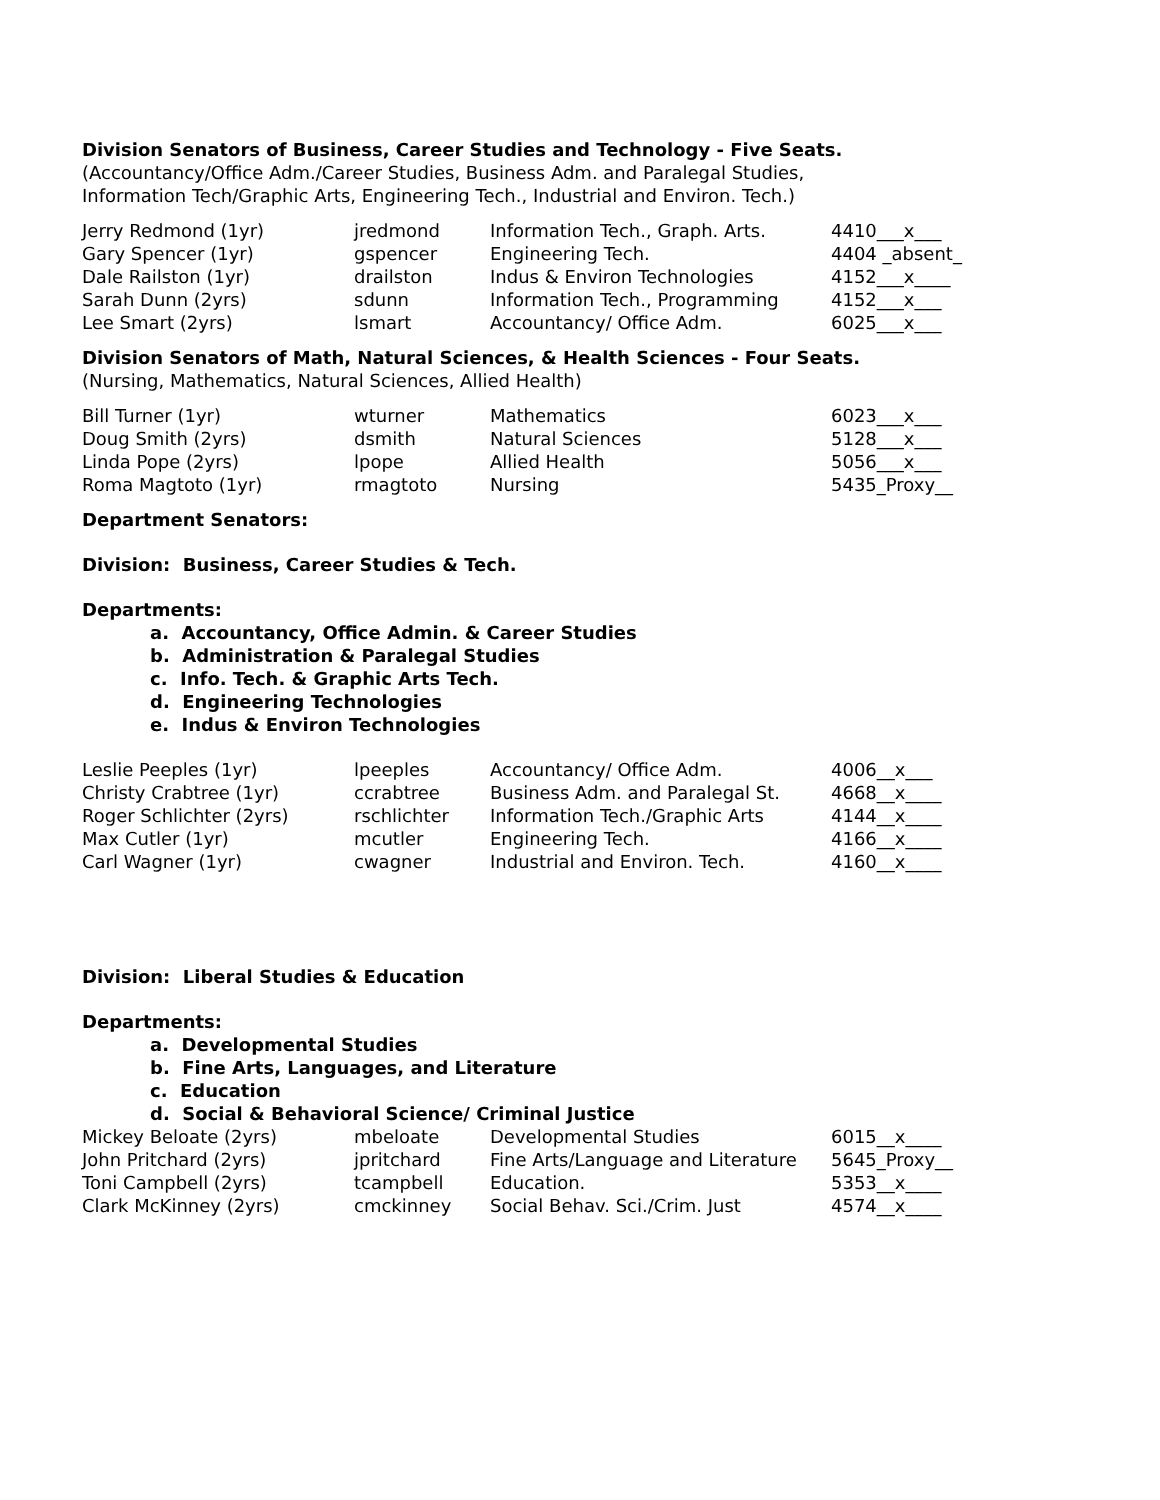Division Senators of Business, Career Studies and Technology - Five Seats.
(Accountancy/Office Adm./Career Studies, Business Adm. and Paralegal Studies,
Information Tech/Graphic Arts, Engineering Tech., Industrial and Environ. Tech.)
| Jerry Redmond (1yr) | jredmond | Information Tech., Graph. Arts. | 4410___x___ |
| Gary Spencer (1yr) | gspencer | Engineering Tech. | 4404 _absent_ |
| Dale Railston (1yr) | drailston | Indus & Environ Technologies | 4152___x____ |
| Sarah Dunn (2yrs) | sdunn | Information Tech., Programming | 4152___x___ |
| Lee Smart (2yrs) | lsmart | Accountancy/ Office Adm. | 6025___x___ |
Division Senators of Math, Natural Sciences, & Health Sciences - Four Seats.
(Nursing, Mathematics, Natural Sciences, Allied Health)
| Bill Turner (1yr) | wturner | Mathematics | 6023___x___ |
| Doug Smith (2yrs) | dsmith | Natural Sciences | 5128___x___ |
| Linda Pope (2yrs) | lpope | Allied Health | 5056___x___ |
| Roma Magtoto (1yr) | rmagtoto | Nursing | 5435_Proxy__ |
Department Senators:
Division: Business, Career Studies & Tech.
Departments:
a. Accountancy, Office Admin. & Career Studies
b. Administration & Paralegal Studies
c. Info. Tech. & Graphic Arts Tech.
d. Engineering Technologies
e. Indus & Environ Technologies
| Leslie Peeples (1yr) | lpeeples | Accountancy/ Office Adm. | 4006__x___ |
| Christy Crabtree (1yr) | ccrabtree | Business Adm. and Paralegal St. | 4668__x____ |
| Roger Schlichter (2yrs) | rschlichter | Information Tech./Graphic Arts | 4144__x____ |
| Max Cutler (1yr) | mcutler | Engineering Tech. | 4166__x____ |
| Carl Wagner (1yr) | cwagner | Industrial and Environ. Tech. | 4160__x____ |
Division: Liberal Studies & Education
Departments:
a. Developmental Studies
b. Fine Arts, Languages, and Literature
c. Education
d. Social & Behavioral Science/ Criminal Justice
| Mickey Beloate (2yrs) | mbeloate | Developmental Studies | 6015__x____ |
| John Pritchard (2yrs) | jpritchard | Fine Arts/Language and Literature | 5645_Proxy__ |
| Toni Campbell (2yrs) | tcampbell | Education. | 5353__x____ |
| Clark McKinney (2yrs) | cmckinney | Social Behav. Sci./Crim. Just | 4574__x____ |